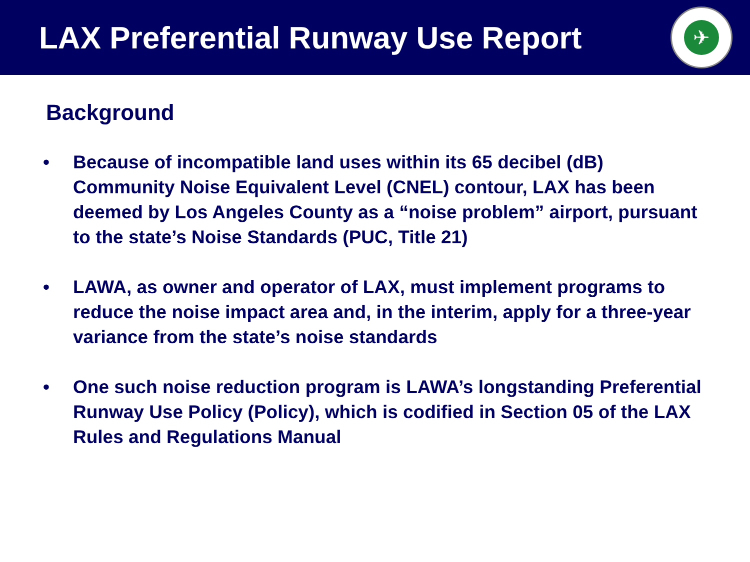LAX Preferential Runway Use Report
✈
Background
• Because of incompatible land uses within its 65 decibel (dB) Community Noise Equivalent Level (CNEL) contour, LAX has been deemed by Los Angeles County as a “noise problem” airport, pursuant to the state’s Noise Standards (PUC, Title 21)
• LAWA, as owner and operator of LAX, must implement programs to reduce the noise impact area and, in the interim, apply for a three-year variance from the state’s noise standards
• One such noise reduction program is LAWA’s longstanding Preferential Runway Use Policy (Policy), which is codified in Section 05 of the LAX Rules and Regulations Manual